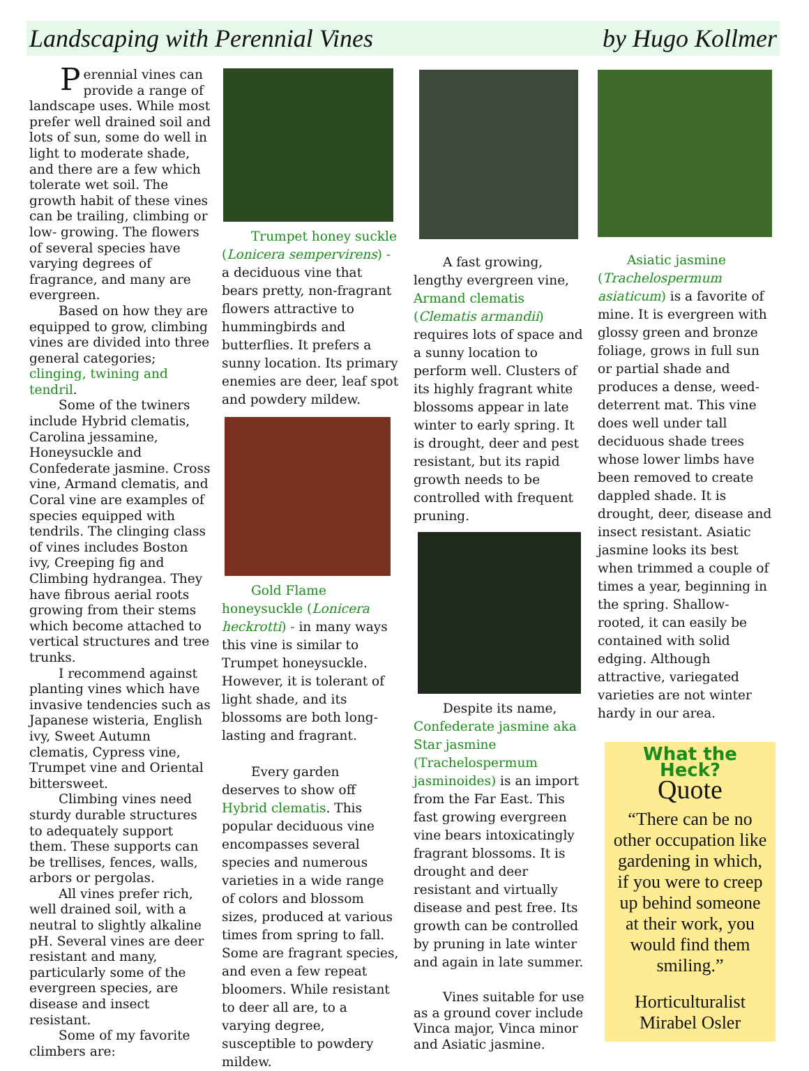Landscaping with Perennial Vines by Hugo Kollmer
Perennial vines can provide a range of landscape uses. While most prefer well drained soil and lots of sun, some do well in light to moderate shade, and there are a few which tolerate wet soil. The growth habit of these vines can be trailing, climbing or low- growing. The flowers of several species have varying degrees of fragrance, and many are evergreen.
Based on how they are equipped to grow, climbing vines are divided into three general categories; clinging, twining and tendril.
Some of the twiners include Hybrid clematis, Carolina jessamine, Honeysuckle and Confederate jasmine. Cross vine, Armand clematis, and Coral vine are examples of species equipped with tendrils. The clinging class of vines includes Boston ivy, Creeping fig and Climbing hydrangea. They have fibrous aerial roots growing from their stems which become attached to vertical structures and tree trunks.
I recommend against planting vines which have invasive tendencies such as Japanese wisteria, English ivy, Sweet Autumn clematis, Cypress vine, Trumpet vine and Oriental bittersweet.
Climbing vines need sturdy durable structures to adequately support them. These supports can be trellises, fences, walls, arbors or pergolas.
All vines prefer rich, well drained soil, with a neutral to slightly alkaline pH. Several vines are deer resistant and many, particularly some of the evergreen species, are disease and insect resistant.
Some of my favorite climbers are:
Trumpet honey suckle (Lonicera sempervirens) - a deciduous vine that bears pretty, non-fragrant flowers attractive to hummingbirds and butterflies. It prefers a sunny location. Its primary enemies are deer, leaf spot and powdery mildew.
Gold Flame honeysuckle (Lonicera heckrotti) - in many ways this vine is similar to Trumpet honeysuckle. However, it is tolerant of light shade, and its blossoms are both long-lasting and fragrant.
Every garden deserves to show off Hybrid clematis. This popular deciduous vine encompasses several species and numerous varieties in a wide range of colors and blossom sizes, produced at various times from spring to fall. Some are fragrant species, and even a few repeat bloomers. While resistant to deer all are, to a varying degree, susceptible to powdery mildew.
A fast growing, lengthy evergreen vine, Armand clematis (Clematis armandii) requires lots of space and a sunny location to perform well. Clusters of its highly fragrant white blossoms appear in late winter to early spring. It is drought, deer and pest resistant, but its rapid growth needs to be controlled with frequent pruning.
Despite its name, Confederate jasmine aka Star jasmine (Trachelospermum jasminoides) is an import from the Far East. This fast growing evergreen vine bears intoxicatingly fragrant blossoms. It is drought and deer resistant and virtually disease and pest free. Its growth can be controlled by pruning in late winter and again in late summer.
Vines suitable for use as a ground cover include Vinca major, Vinca minor and Asiatic jasmine.
Asiatic jasmine (Trachelospermum asiaticum) is a favorite of mine. It is evergreen with glossy green and bronze foliage, grows in full sun or partial shade and produces a dense, weed-deterrent mat. This vine does well under tall deciduous shade trees whose lower limbs have been removed to create dappled shade. It is drought, deer, disease and insect resistant. Asiatic jasmine looks its best when trimmed a couple of times a year, beginning in the spring. Shallow-rooted, it can easily be contained with solid edging. Although attractive, variegated varieties are not winter hardy in our area.
What the Heck?
Quote
“There can be no other occupation like gardening in which, if you were to creep up behind someone at their work, you would find them smiling.”
Horticulturalist
Mirabel Osler